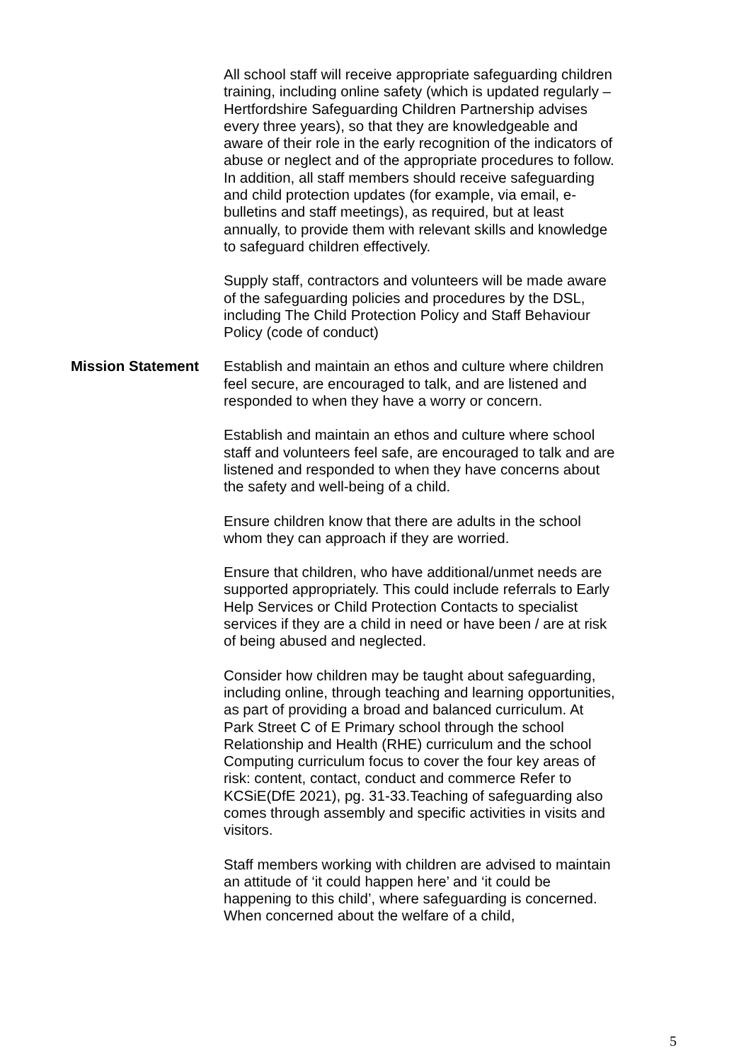All school staff will receive appropriate safeguarding children training, including online safety (which is updated regularly – Hertfordshire Safeguarding Children Partnership advises every three years), so that they are knowledgeable and aware of their role in the early recognition of the indicators of abuse or neglect and of the appropriate procedures to follow. In addition, all staff members should receive safeguarding and child protection updates (for example, via email, e-bulletins and staff meetings), as required, but at least annually, to provide them with relevant skills and knowledge to safeguard children effectively.
Supply staff, contractors and volunteers will be made aware of the safeguarding policies and procedures by the DSL, including The Child Protection Policy and Staff Behaviour Policy (code of conduct)
Mission Statement Establish and maintain an ethos and culture where children feel secure, are encouraged to talk, and are listened and responded to when they have a worry or concern.
Establish and maintain an ethos and culture where school staff and volunteers feel safe, are encouraged to talk and are listened and responded to when they have concerns about the safety and well-being of a child.
Ensure children know that there are adults in the school whom they can approach if they are worried.
Ensure that children, who have additional/unmet needs are supported appropriately. This could include referrals to Early Help Services or Child Protection Contacts to specialist services if they are a child in need or have been / are at risk of being abused and neglected.
Consider how children may be taught about safeguarding, including online, through teaching and learning opportunities, as part of providing a broad and balanced curriculum. At Park Street C of E Primary school through the school Relationship and Health (RHE) curriculum and the school Computing curriculum focus to cover the four key areas of risk: content, contact, conduct and commerce Refer to KCSiE(DfE 2021), pg. 31-33.Teaching of safeguarding also comes through assembly and specific activities in visits and visitors.
Staff members working with children are advised to maintain an attitude of ‘it could happen here’ and ‘it could be happening to this child’, where safeguarding is concerned. When concerned about the welfare of a child,
5